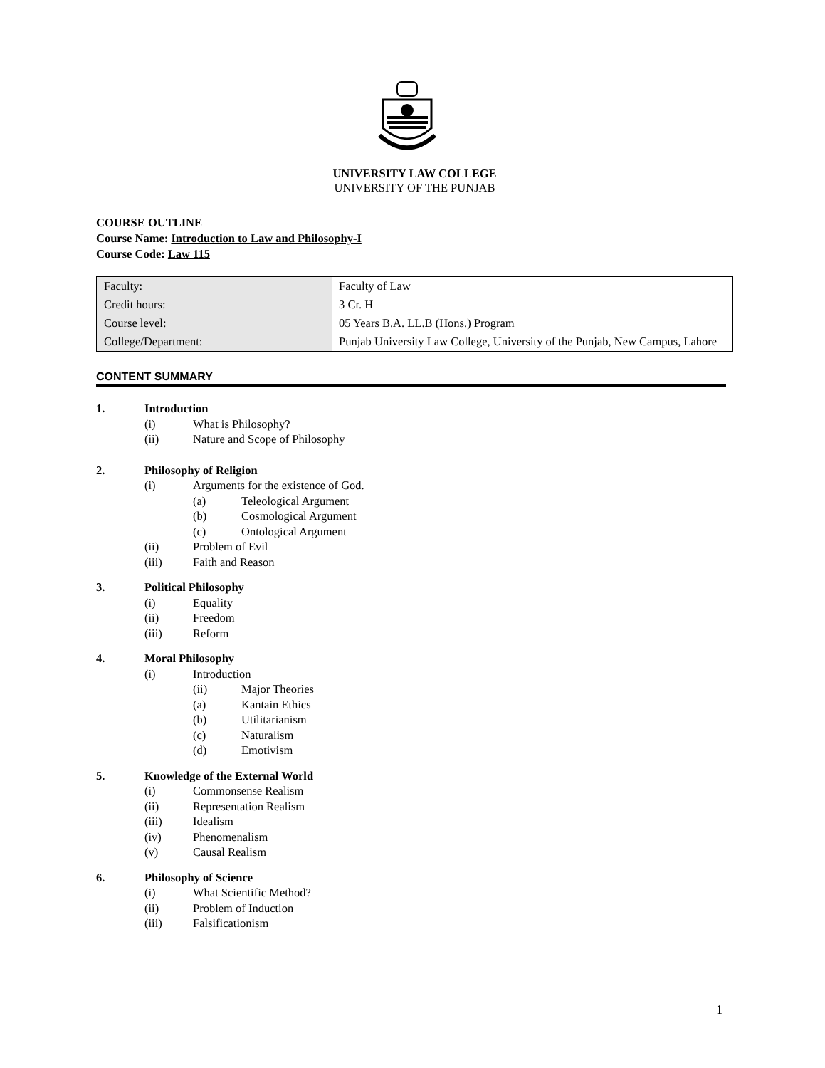UNIVERSITY LAW COLLEGE
UNIVERSITY OF THE PUNJAB
COURSE OUTLINE
Course Name: Introduction to Law and Philosophy-I
Course Code: Law 115
| Faculty: | Faculty of Law |
| Credit hours: | 3 Cr. H |
| Course level: | 05 Years B.A. LL.B (Hons.) Program |
| College/Department: | Punjab University Law College, University of the Punjab, New Campus, Lahore |
CONTENT SUMMARY
1. Introduction
(i) What is Philosophy?
(ii) Nature and Scope of Philosophy
2. Philosophy of Religion
(i) Arguments for the existence of God.
(a) Teleological Argument
(b) Cosmological Argument
(c) Ontological Argument
(ii) Problem of Evil
(iii) Faith and Reason
3. Political Philosophy
(i) Equality
(ii) Freedom
(iii) Reform
4. Moral Philosophy
(i) Introduction
(ii) Major Theories
(a) Kantain Ethics
(b) Utilitarianism
(c) Naturalism
(d) Emotivism
5. Knowledge of the External World
(i) Commonsense Realism
(ii) Representation Realism
(iii) Idealism
(iv) Phenomenalism
(v) Causal Realism
6. Philosophy of Science
(i) What Scientific Method?
(ii) Problem of Induction
(iii) Falsificationism
1